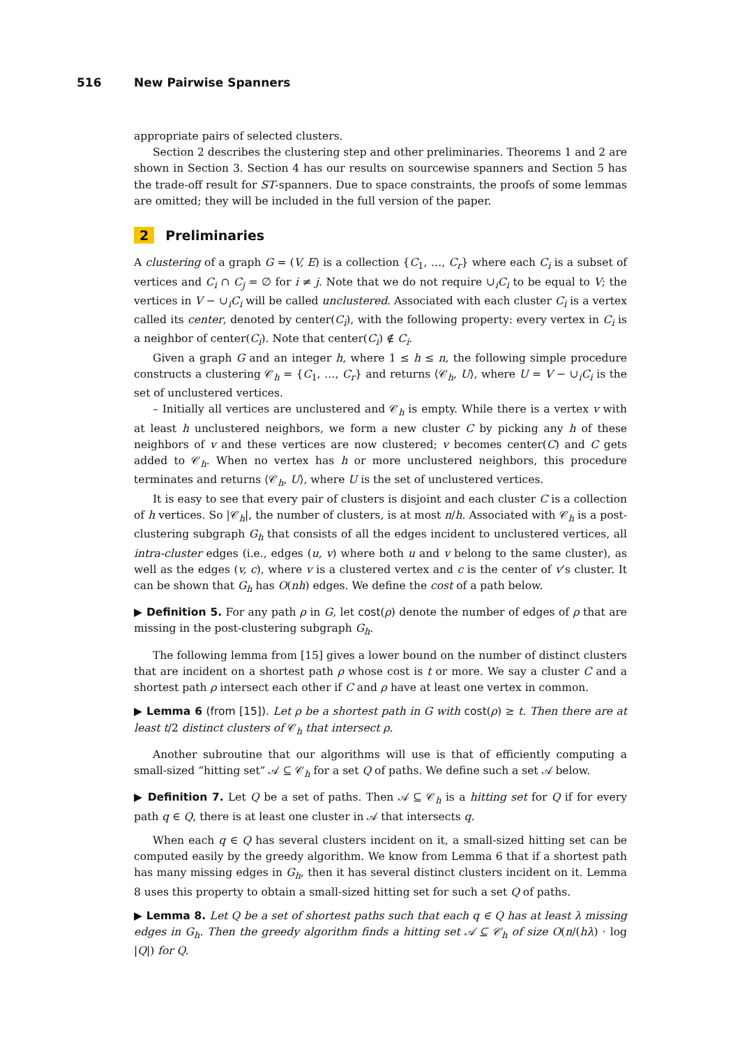516 New Pairwise Spanners
appropriate pairs of selected clusters.
Section 2 describes the clustering step and other preliminaries. Theorems 1 and 2 are shown in Section 3. Section 4 has our results on sourcewise spanners and Section 5 has the trade-off result for ST-spanners. Due to space constraints, the proofs of some lemmas are omitted; they will be included in the full version of the paper.
2 Preliminaries
A clustering of a graph G = (V, E) is a collection {C<sub>1</sub>, …, C<sub>r</sub>} where each C<sub>i</sub> is a subset of vertices and C<sub>i</sub> ∩ C<sub>j</sub> = ∅ for i ≠ j. Note that we do not require ∪<sub>i</sub>C<sub>i</sub> to be equal to V; the vertices in V − ∪<sub>i</sub>C<sub>i</sub> will be called unclustered. Associated with each cluster C<sub>i</sub> is a vertex called its center, denoted by center(C<sub>i</sub>), with the following property: every vertex in C<sub>i</sub> is a neighbor of center(C<sub>i</sub>). Note that center(C<sub>i</sub>) ∉ C<sub>i</sub>.
Given a graph G and an integer h, where 1 ≤ h ≤ n, the following simple procedure constructs a clustering 𝒞<sub>h</sub> = {C<sub>1</sub>, …, C<sub>r</sub>} and returns ⟨𝒞<sub>h</sub>, U⟩, where U = V − ∪<sub>i</sub>C<sub>i</sub> is the set of unclustered vertices.
– Initially all vertices are unclustered and 𝒞<sub>h</sub> is empty. While there is a vertex v with at least h unclustered neighbors, we form a new cluster C by picking any h of these neighbors of v and these vertices are now clustered; v becomes center(C) and C gets added to 𝒞<sub>h</sub>. When no vertex has h or more unclustered neighbors, this procedure terminates and returns ⟨𝒞<sub>h</sub>, U⟩, where U is the set of unclustered vertices.
It is easy to see that every pair of clusters is disjoint and each cluster C is a collection of h vertices. So |𝒞<sub>h</sub>|, the number of clusters, is at most n/h. Associated with 𝒞<sub>h</sub> is a post-clustering subgraph G<sub>h</sub> that consists of all the edges incident to unclustered vertices, all intra-cluster edges (i.e., edges (u, v) where both u and v belong to the same cluster), as well as the edges (v, c), where v is a clustered vertex and c is the center of v’s cluster. It can be shown that G<sub>h</sub> has O(nh) edges. We define the cost of a path below.
▶ Definition 5. For any path ρ in G, let cost(ρ) denote the number of edges of ρ that are missing in the post-clustering subgraph G<sub>h</sub>.
The following lemma from [15] gives a lower bound on the number of distinct clusters that are incident on a shortest path ρ whose cost is t or more. We say a cluster C and a shortest path ρ intersect each other if C and ρ have at least one vertex in common.
▶ Lemma 6 (from [15]). Let ρ be a shortest path in G with cost(ρ) ≥ t. Then there are at least t/2 distinct clusters of 𝒞<sub>h</sub> that intersect ρ.
Another subroutine that our algorithms will use is that of efficiently computing a small-sized “hitting set” 𝒜 ⊆ 𝒞<sub>h</sub> for a set Q of paths. We define such a set 𝒜 below.
▶ Definition 7. Let Q be a set of paths. Then 𝒜 ⊆ 𝒞<sub>h</sub> is a hitting set for Q if for every path q ∈ Q, there is at least one cluster in 𝒜 that intersects q.
When each q ∈ Q has several clusters incident on it, a small-sized hitting set can be computed easily by the greedy algorithm. We know from Lemma 6 that if a shortest path has many missing edges in G<sub>h</sub>, then it has several distinct clusters incident on it. Lemma 8 uses this property to obtain a small-sized hitting set for such a set Q of paths.
▶ Lemma 8. Let Q be a set of shortest paths such that each q ∈ Q has at least λ missing edges in G<sub>h</sub>. Then the greedy algorithm finds a hitting set 𝒜 ⊆ 𝒞<sub>h</sub> of size O(n/(hλ) · log |Q|) for Q.